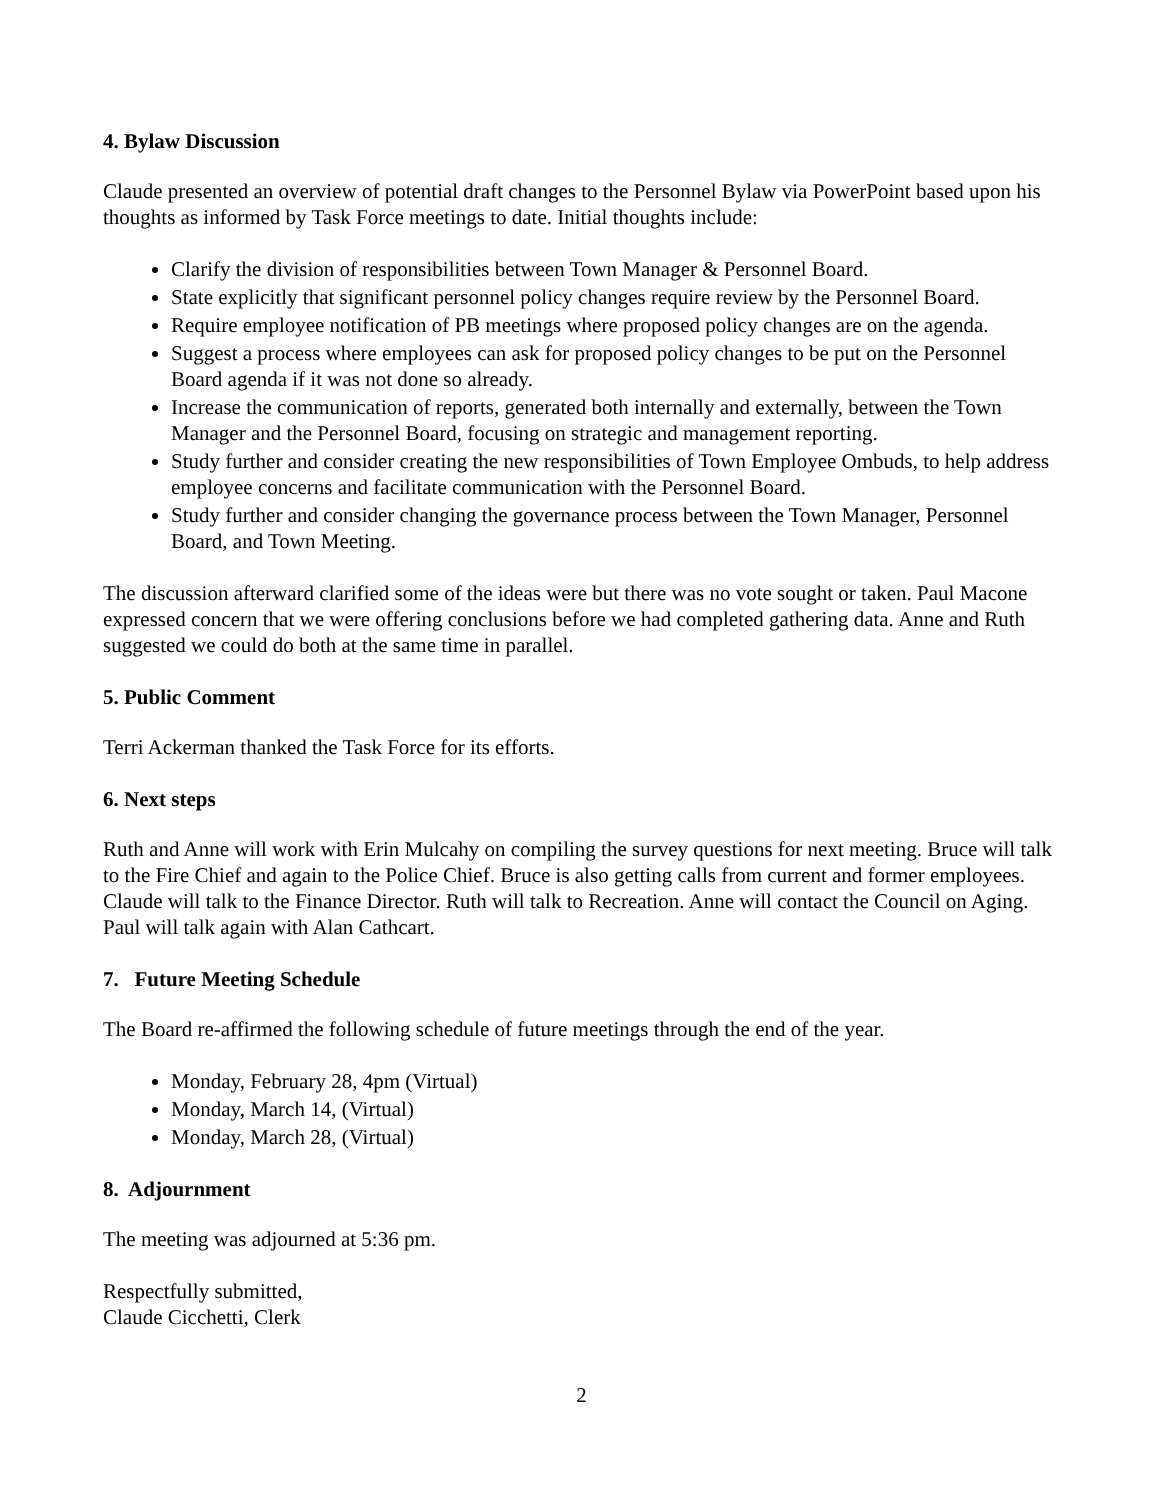4. Bylaw Discussion
Claude presented an overview of potential draft changes to the Personnel Bylaw via PowerPoint based upon his thoughts as informed by Task Force meetings to date. Initial thoughts include:
Clarify the division of responsibilities between Town Manager & Personnel Board.
State explicitly that significant personnel policy changes require review by the Personnel Board.
Require employee notification of PB meetings where proposed policy changes are on the agenda.
Suggest a process where employees can ask for proposed policy changes to be put on the Personnel Board agenda if it was not done so already.
Increase the communication of reports, generated both internally and externally, between the Town Manager and the Personnel Board, focusing on strategic and management reporting.
Study further and consider creating the new responsibilities of Town Employee Ombuds, to help address employee concerns and facilitate communication with the Personnel Board.
Study further and consider changing the governance process between the Town Manager, Personnel Board, and Town Meeting.
The discussion afterward clarified some of the ideas were but there was no vote sought or taken. Paul Macone expressed concern that we were offering conclusions before we had completed gathering data. Anne and Ruth suggested we could do both at the same time in parallel.
5. Public Comment
Terri Ackerman thanked the Task Force for its efforts.
6. Next steps
Ruth and Anne will work with Erin Mulcahy on compiling the survey questions for next meeting. Bruce will talk to the Fire Chief and again to the Police Chief. Bruce is also getting calls from current and former employees. Claude will talk to the Finance Director. Ruth will talk to Recreation. Anne will contact the Council on Aging. Paul will talk again with Alan Cathcart.
7. Future Meeting Schedule
The Board re-affirmed the following schedule of future meetings through the end of the year.
Monday, February 28, 4pm (Virtual)
Monday, March 14, (Virtual)
Monday, March 28, (Virtual)
8. Adjournment
The meeting was adjourned at 5:36 pm.
Respectfully submitted,
Claude Cicchetti, Clerk
2